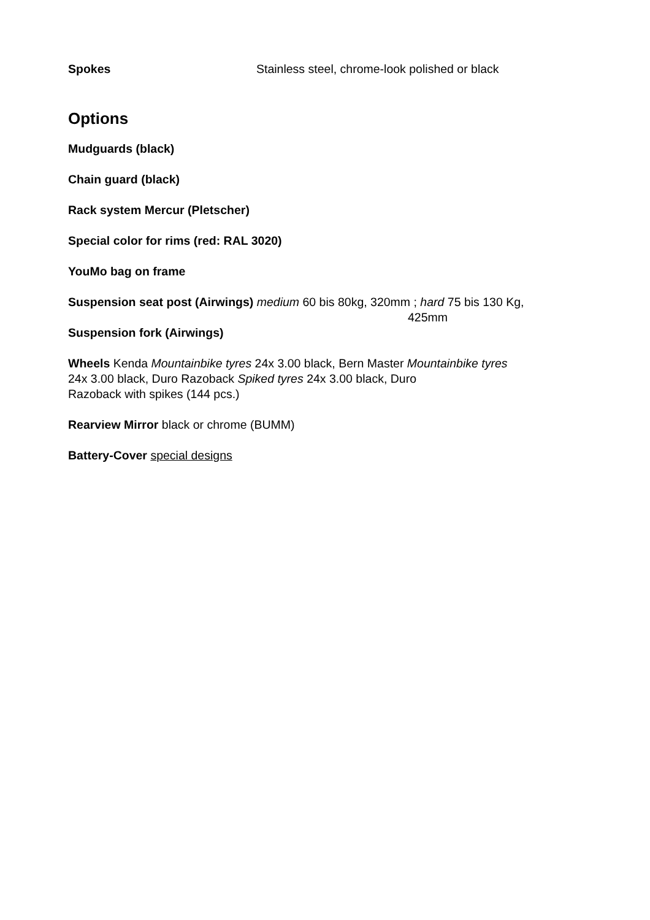Spokes Stainless steel, chrome-look polished or black
Options
Mudguards (black)
Chain guard (black)
Rack system Mercur (Pletscher)
Special color for rims (red: RAL 3020)
YouMo bag on frame
Suspension seat post (Airwings) medium 60 bis 80kg, 320mm ; hard 75 bis 130 Kg,
425mm
Suspension fork (Airwings)
Wheels Kenda Mountainbike tyres 24x 3.00 black, Bern Master Mountainbike tyres
24x 3.00 black, Duro Razoback Spiked tyres 24x 3.00 black, Duro
Razoback with spikes (144 pcs.)
Rearview Mirror black or chrome (BUMM)
Battery-Cover special designs